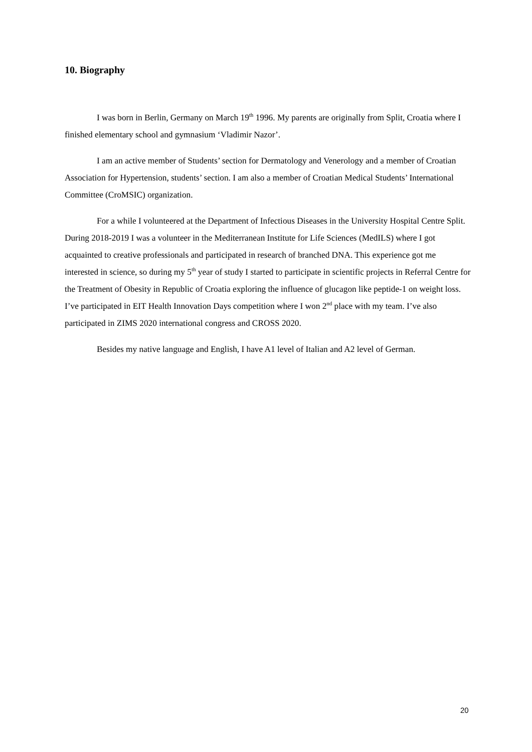10. Biography
I was born in Berlin, Germany on March 19<sup>th</sup> 1996. My parents are originally from Split, Croatia where I finished elementary school and gymnasium ‘Vladimir Nazor’.
I am an active member of Students’ section for Dermatology and Venerology and a member of Croatian Association for Hypertension, students’ section. I am also a member of Croatian Medical Students’ International Committee (CroMSIC) organization.
For a while I volunteered at the Department of Infectious Diseases in the University Hospital Centre Split. During 2018-2019 I was a volunteer in the Mediterranean Institute for Life Sciences (MedILS) where I got acquainted to creative professionals and participated in research of branched DNA. This experience got me interested in science, so during my 5<sup>th</sup> year of study I started to participate in scientific projects in Referral Centre for the Treatment of Obesity in Republic of Croatia exploring the influence of glucagon like peptide-1 on weight loss. I’ve participated in EIT Health Innovation Days competition where I won 2<sup>nd</sup> place with my team. I’ve also participated in ZIMS 2020 international congress and CROSS 2020.
Besides my native language and English, I have A1 level of Italian and A2 level of German.
20